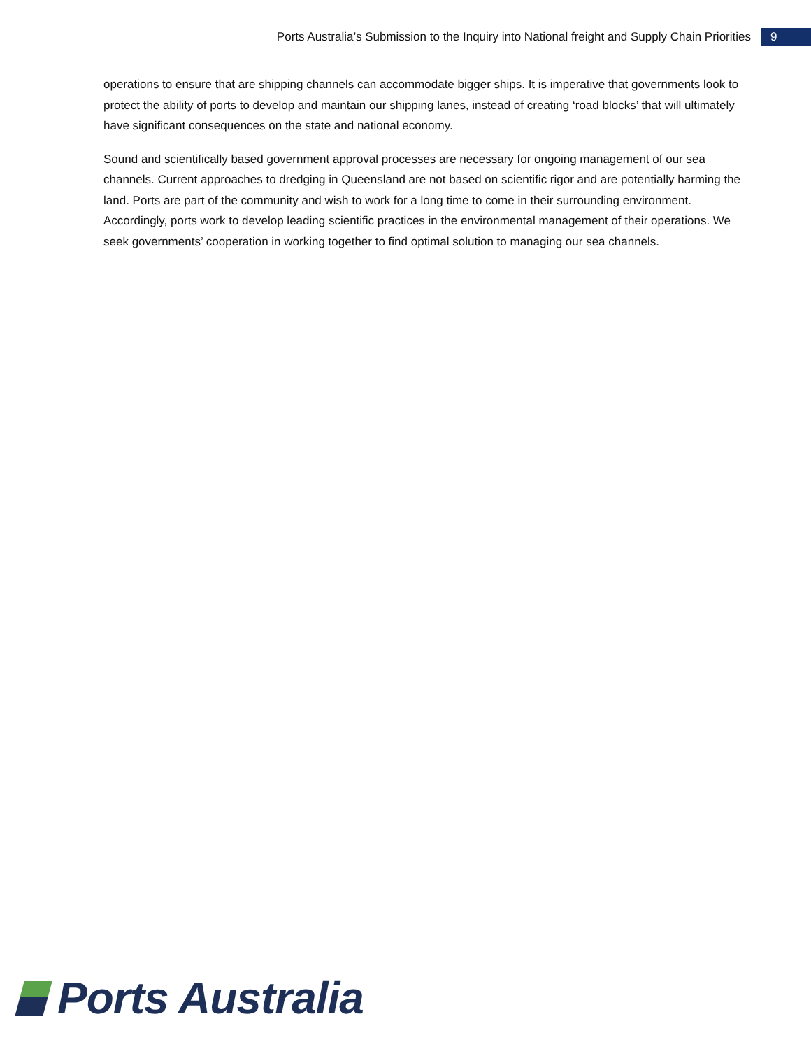Ports Australia’s Submission to the Inquiry into National freight and Supply Chain Priorities
9
operations to ensure that are shipping channels can accommodate bigger ships. It is imperative that governments look to protect the ability of ports to develop and maintain our shipping lanes, instead of creating ‘road blocks’ that will ultimately have significant consequences on the state and national economy.
Sound and scientifically based government approval processes are necessary for ongoing management of our sea channels. Current approaches to dredging in Queensland are not based on scientific rigor and are potentially harming the land. Ports are part of the community and wish to work for a long time to come in their surrounding environment. Accordingly, ports work to develop leading scientific practices in the environmental management of their operations. We seek governments’ cooperation in working together to find optimal solution to managing our sea channels.
Ports Australia